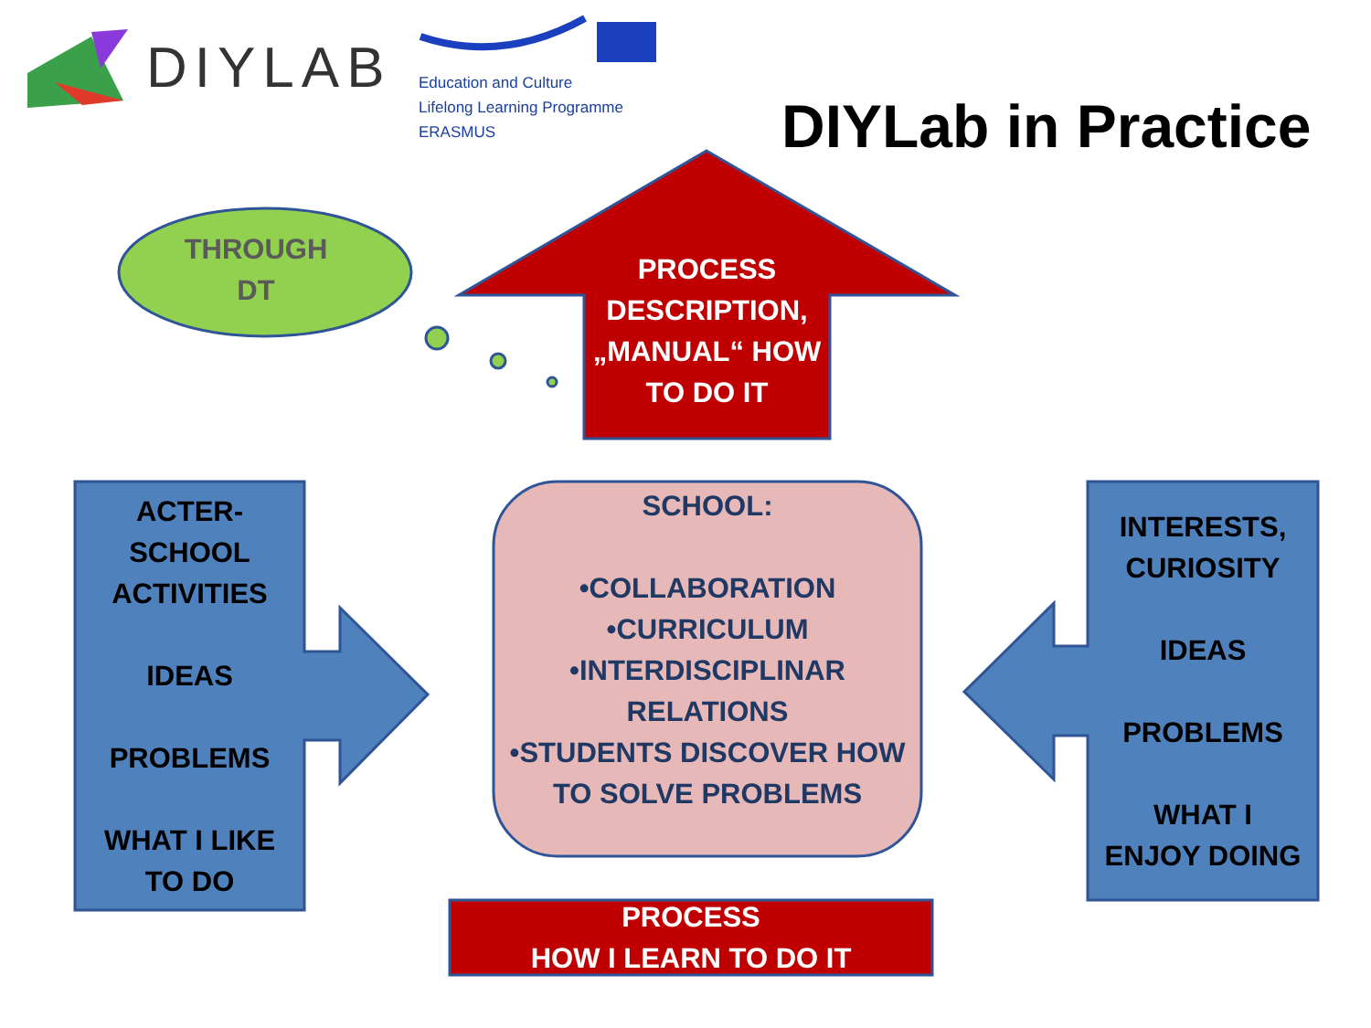DIYLAB
Education and Culture
Lifelong Learning Programme
ERASMUS
DIYLab in Practice
THROUGH
DT
PROCESS DESCRIPTION, „MANUAL“ HOW TO DO IT
ACTER-
SCHOOL
ACTIVITIES
IDEAS
PROBLEMS
WHAT I LIKE
TO DO
SCHOOL:
•COLLABORATION
•CURRICULUM
•INTERDISCIPLINAR RELATIONS
•STUDENTS DISCOVER HOW TO SOLVE PROBLEMS
INTERESTS, CURIOSITY
IDEAS
PROBLEMS
WHAT I
ENJOY DOING
PROCESS
HOW I LEARN TO DO IT